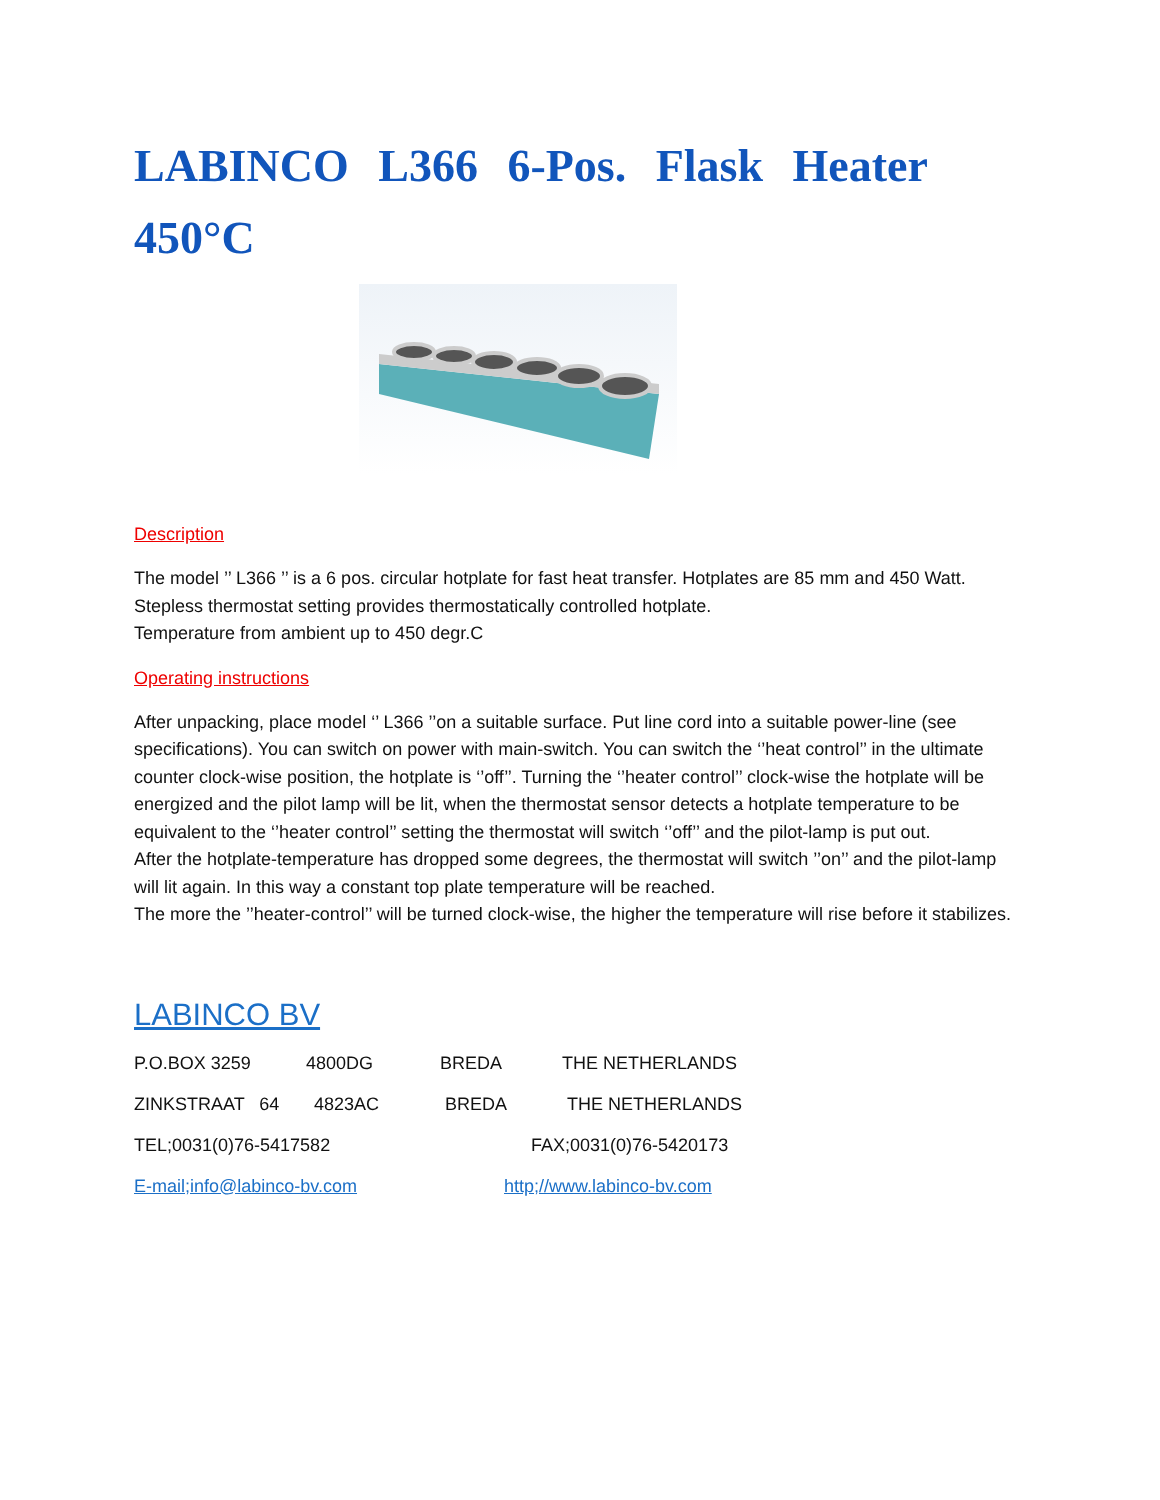LABINCO L366 6-Pos. Flask Heater 450°C
Description
The model ’’ L366 ’’ is a 6 pos. circular hotplate for fast heat transfer. Hotplates are 85 mm and 450 Watt.
Stepless thermostat setting provides thermostatically controlled hotplate.
Temperature from ambient up to 450 degr.C
Operating instructions
After unpacking, place model ‘’ L366 ’’on a suitable surface. Put line cord into a suitable power-line (see specifications). You can switch on power with main-switch. You can switch the ‘’heat control’’ in the ultimate counter clock-wise position, the hotplate is ‘’off’’. Turning the ‘’heater control’’ clock-wise the hotplate will be energized and the pilot lamp will be lit, when the thermostat sensor detects a hotplate temperature to be equivalent to the ‘’heater control’’ setting the thermostat will switch ‘’off’’ and the pilot-lamp is put out.
After the hotplate-temperature has dropped some degrees, the thermostat will switch ’’on’’ and the pilot-lamp will lit again. In this way a constant top plate temperature will be reached.
The more the ’’heater-control’’ will be turned clock-wise, the higher the temperature will rise before it stabilizes.
LABINCO BV
P.O.BOX 3259 4800DG BREDA THE NETHERLANDS
ZINKSTRAAT 64 4823AC BREDA THE NETHERLANDS
TEL;0031(0)76-5417582 FAX;0031(0)76-5420173
E-mail;info@labinco-bv.com http;//www.labinco-bv.com